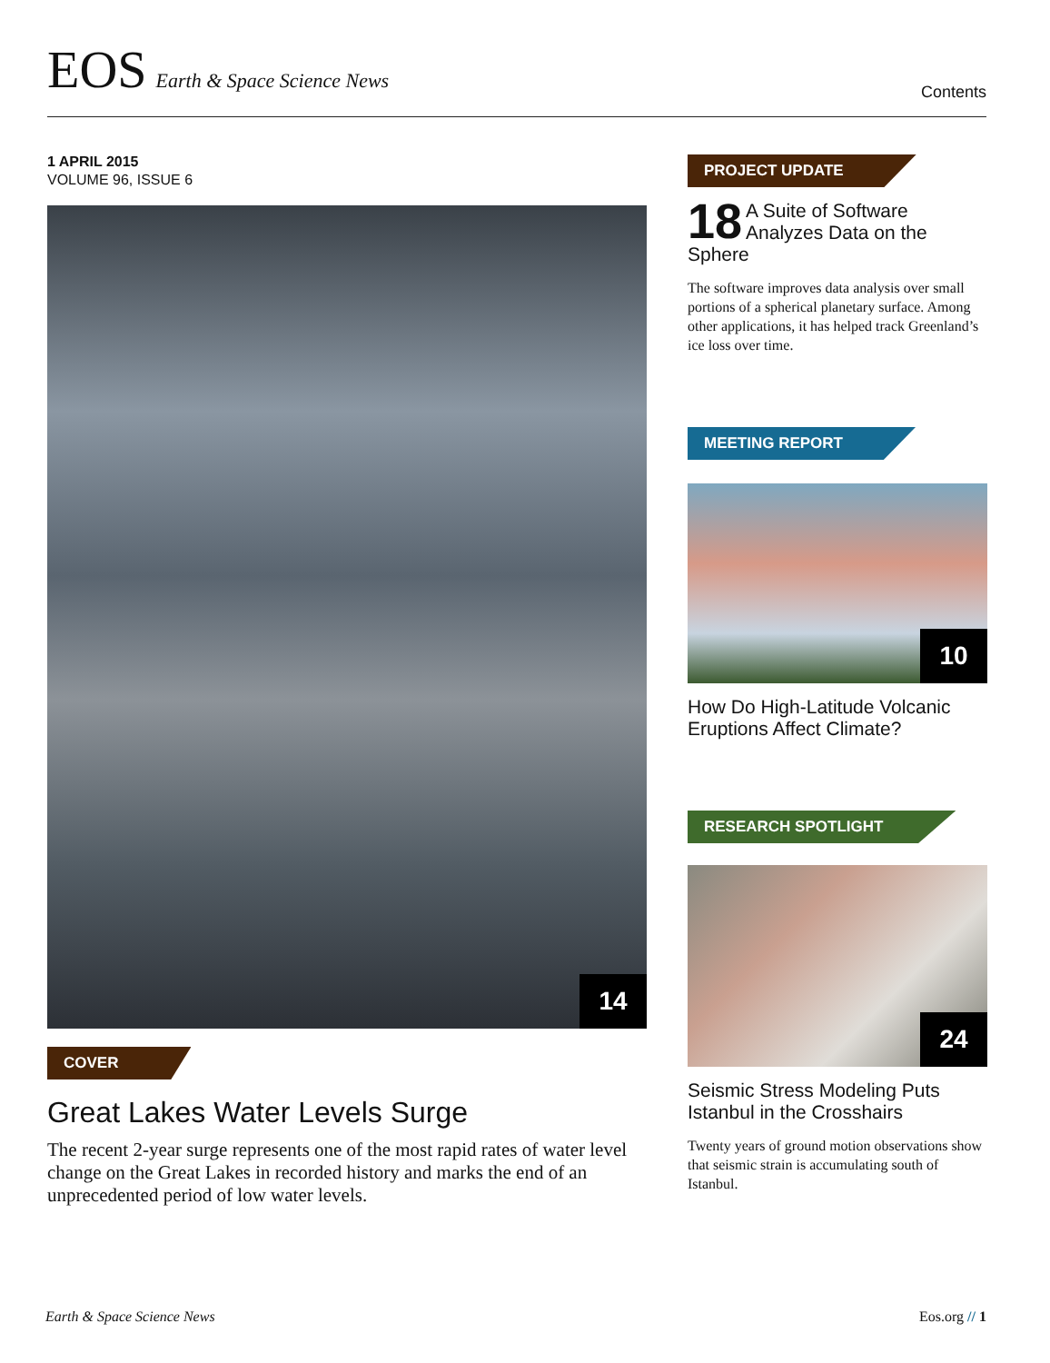EOS Earth & Space Science News
Contents
1 APRIL 2015
VOLUME 96, ISSUE 6
14
COVER
Great Lakes Water Levels Surge
The recent 2-year surge represents one of the most rapid rates of water level change on the Great Lakes in recorded history and marks the end of an unprecedented period of low water levels.
PROJECT UPDATE
18 A Suite of Software Analyzes Data on the Sphere
The software improves data analysis over small portions of a spherical planetary surface. Among other applications, it has helped track Greenland’s ice loss over time.
MEETING REPORT
10
How Do High-Latitude Volcanic Eruptions Affect Climate?
RESEARCH SPOTLIGHT
24
Seismic Stress Modeling Puts Istanbul in the Crosshairs
Twenty years of ground motion observations show that seismic strain is accumulating south of Istanbul.
Earth & Space Science News Eos.org // 1